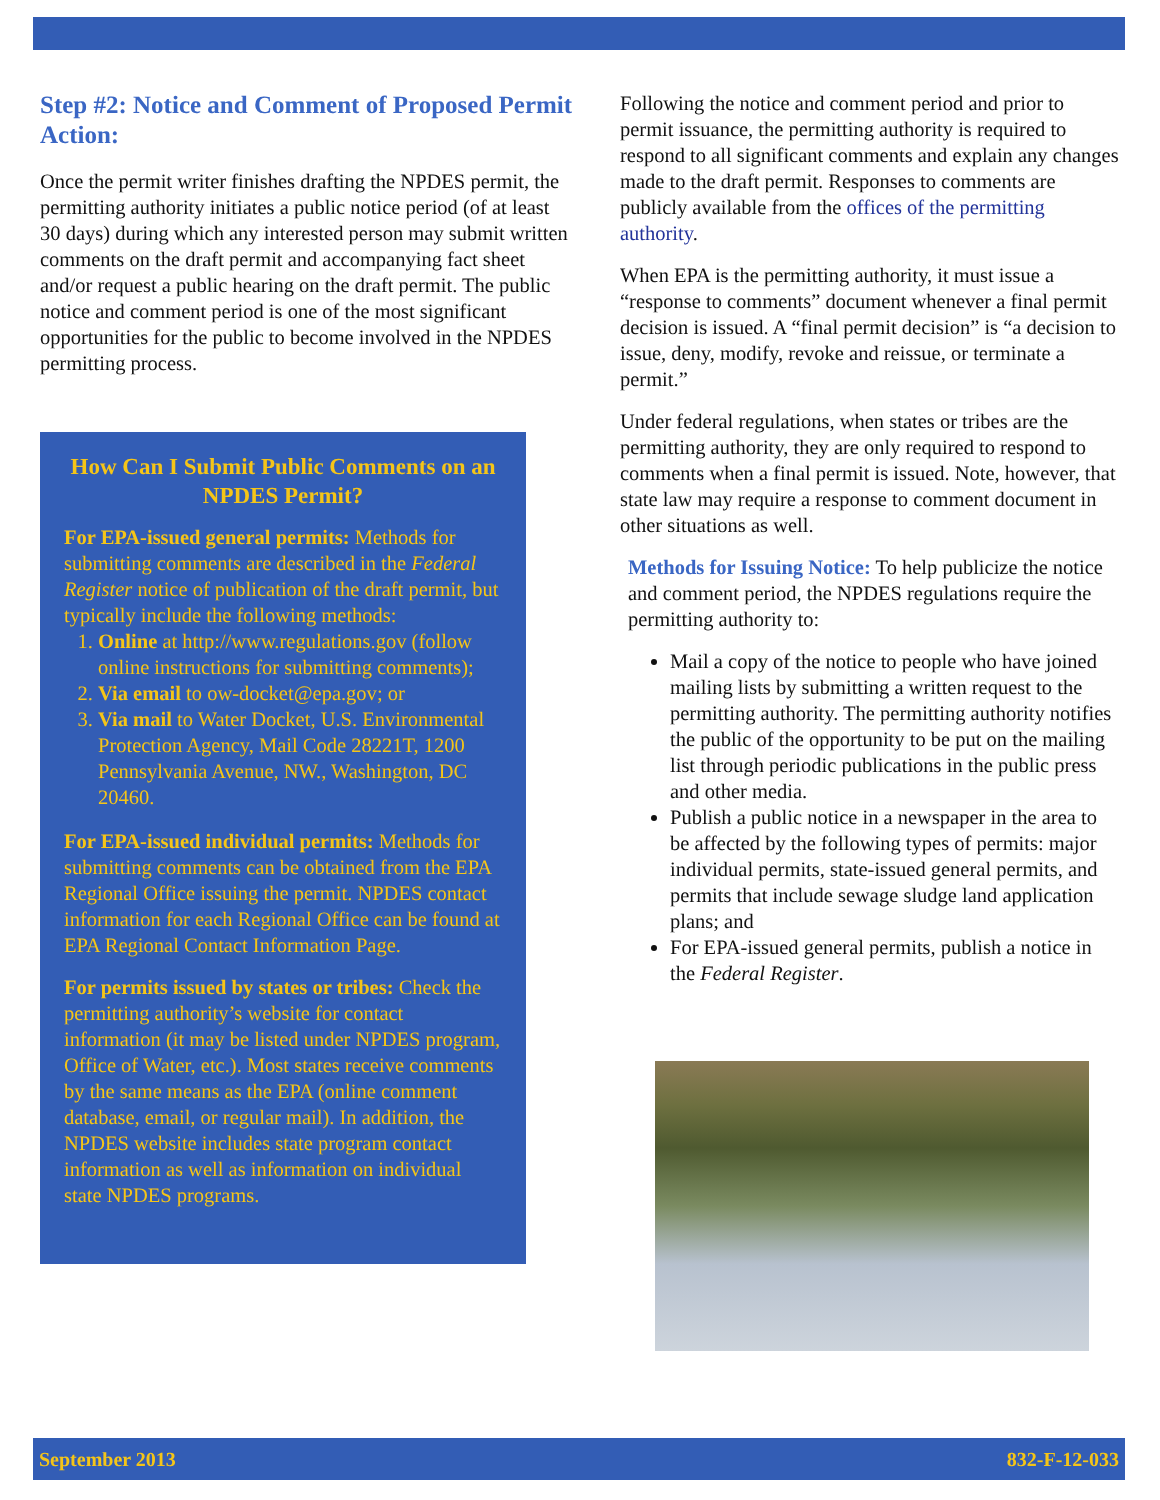Step #2: Notice and Comment of Proposed Permit Action:
Once the permit writer finishes drafting the NPDES permit, the permitting authority initiates a public notice period (of at least 30 days) during which any interested person may submit written comments on the draft permit and accompanying fact sheet and/or request a public hearing on the draft permit. The public notice and comment period is one of the most significant opportunities for the public to become involved in the NPDES permitting process.
How Can I Submit Public Comments on an NPDES Permit?
For EPA-issued general permits: Methods for submitting comments are described in the Federal Register notice of publication of the draft permit, but typically include the following methods:
1. Online at http://www.regulations.gov (follow online instructions for submitting comments);
2. Via email to ow-docket@epa.gov; or
3. Via mail to Water Docket, U.S. Environmental Protection Agency, Mail Code 28221T, 1200 Pennsylvania Avenue, NW., Washington, DC 20460.
For EPA-issued individual permits: Methods for submitting comments can be obtained from the EPA Regional Office issuing the permit. NPDES contact information for each Regional Office can be found at EPA Regional Contact Information Page.
For permits issued by states or tribes: Check the permitting authority’s website for contact information (it may be listed under NPDES program, Office of Water, etc.). Most states receive comments by the same means as the EPA (online comment database, email, or regular mail). In addition, the NPDES website includes state program contact information as well as information on individual state NPDES programs.
Following the notice and comment period and prior to permit issuance, the permitting authority is required to respond to all significant comments and explain any changes made to the draft permit. Responses to comments are publicly available from the offices of the permitting authority.
When EPA is the permitting authority, it must issue a “response to comments” document whenever a final permit decision is issued. A “final permit decision” is “a decision to issue, deny, modify, revoke and reissue, or terminate a permit.”
Under federal regulations, when states or tribes are the permitting authority, they are only required to respond to comments when a final permit is issued. Note, however, that state law may require a response to comment document in other situations as well.
Methods for Issuing Notice: To help publicize the notice and comment period, the NPDES regulations require the permitting authority to:
Mail a copy of the notice to people who have joined mailing lists by submitting a written request to the permitting authority. The permitting authority notifies the public of the opportunity to be put on the mailing list through periodic publications in the public press and other media.
Publish a public notice in a newspaper in the area to be affected by the following types of permits: major individual permits, state-issued general permits, and permits that include sewage sludge land application plans; and
For EPA-issued general permits, publish a notice in the Federal Register.
September 2013 832-F-12-033